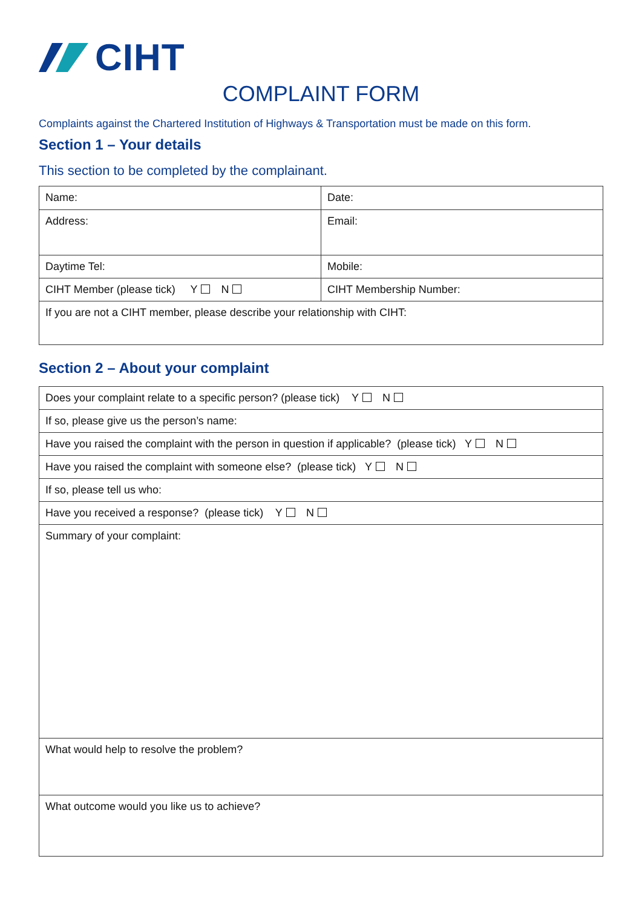CIHT
COMPLAINT FORM
Complaints against the Chartered Institution of Highways & Transportation must be made on this form.
Section 1 – Your details
This section to be completed by the complainant.
| Name: | Date: |
| Address: | Email: |
| Daytime Tel: | Mobile: |
| CIHT Member (please tick) Y N | CIHT Membership Number: |
| If you are not a CIHT member, please describe your relationship with CIHT: | |
Section 2 – About your complaint
| Does your complaint relate to a specific person? (please tick) Y N |
| If so, please give us the person’s name: |
| Have you raised the complaint with the person in question if applicable? (please tick) Y N |
| Have you raised the complaint with someone else? (please tick) Y N |
| If so, please tell us who: |
| Have you received a response? (please tick) Y N |
| Summary of your complaint: |
| What would help to resolve the problem? |
| What outcome would you like us to achieve? |